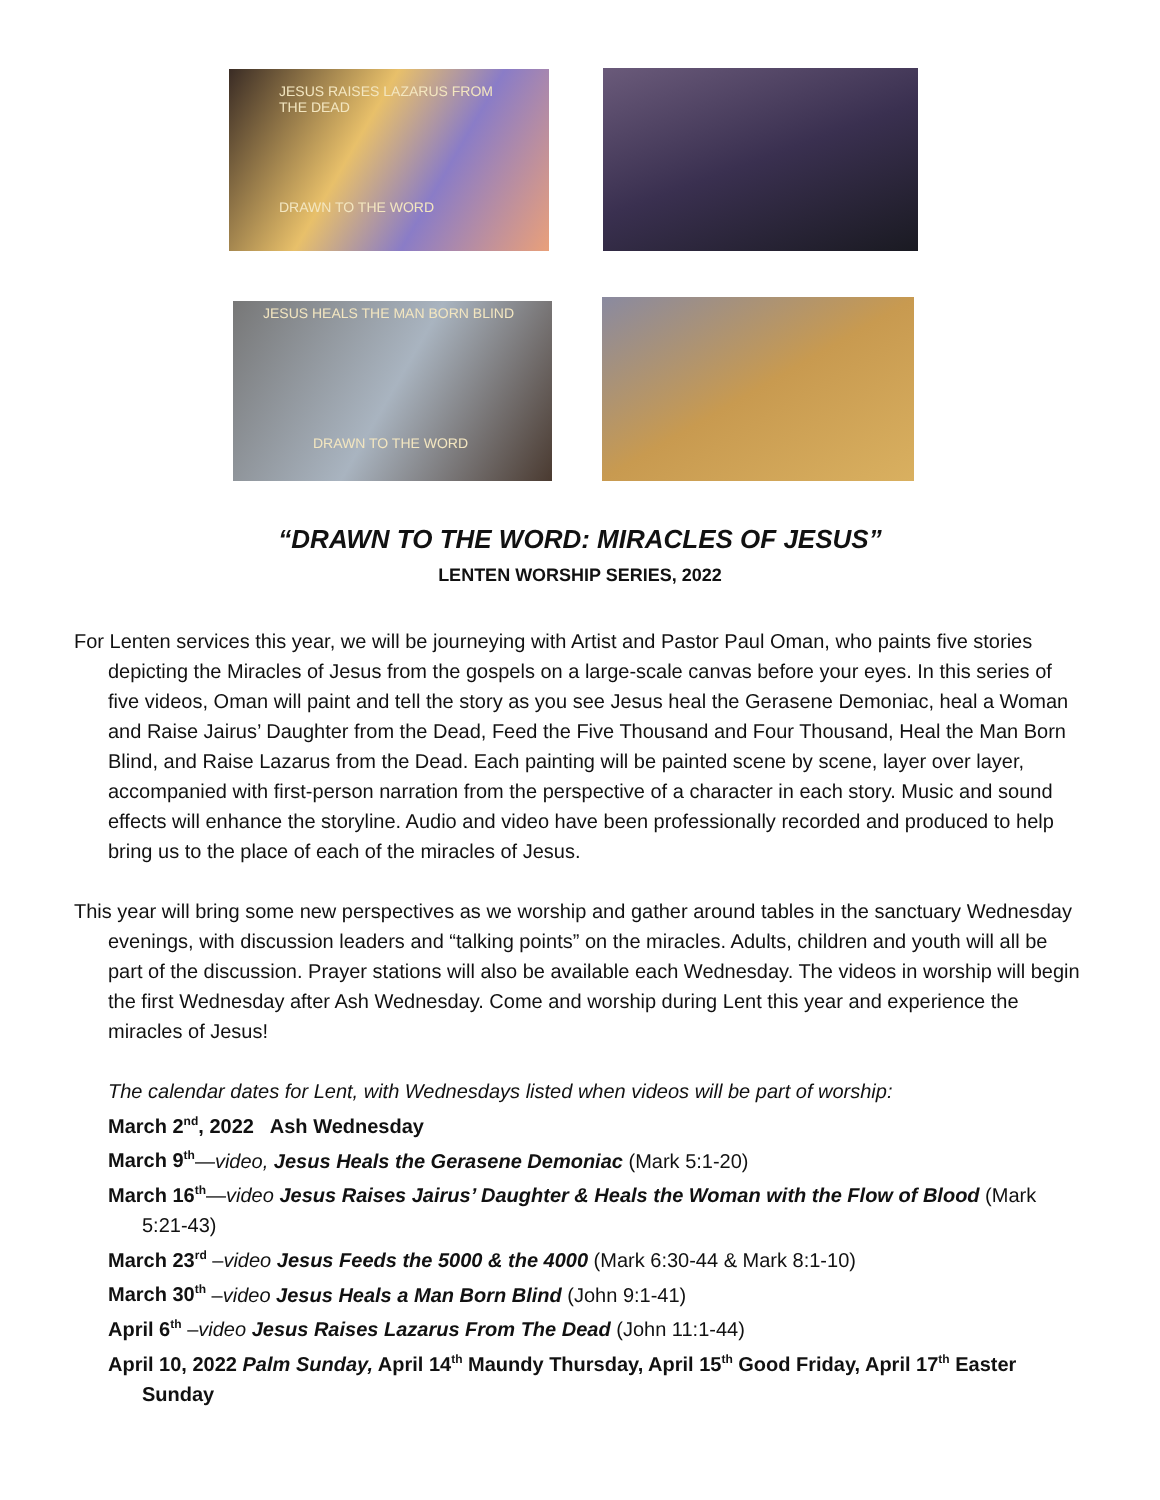JESUS RAISES LAZARUS FROM THE DEAD
DRAWN TO THE WORD
JESUS HEALS THE MAN BORN BLIND
DRAWN TO THE WORD
“DRAWN TO THE WORD: MIRACLES OF JESUS”
LENTEN WORSHIP SERIES, 2022
For Lenten services this year, we will be journeying with Artist and Pastor Paul Oman, who paints five stories depicting the Miracles of Jesus from the gospels on a large-scale canvas before your eyes. In this series of five videos, Oman will paint and tell the story as you see Jesus heal the Gerasene Demoniac, heal a Woman and Raise Jairus’ Daughter from the Dead, Feed the Five Thousand and Four Thousand, Heal the Man Born Blind, and Raise Lazarus from the Dead. Each painting will be painted scene by scene, layer over layer, accompanied with first-person narration from the perspective of a character in each story. Music and sound effects will enhance the storyline. Audio and video have been professionally recorded and produced to help bring us to the place of each of the miracles of Jesus.
This year will bring some new perspectives as we worship and gather around tables in the sanctuary Wednesday evenings, with discussion leaders and “talking points” on the miracles. Adults, children and youth will all be part of the discussion. Prayer stations will also be available each Wednesday. The videos in worship will begin the first Wednesday after Ash Wednesday. Come and worship during Lent this year and experience the miracles of Jesus!
The calendar dates for Lent, with Wednesdays listed when videos will be part of worship:
March 2<sup>nd</sup>, 2022 Ash Wednesday
March 9<sup>th</sup>—video, Jesus Heals the Gerasene Demoniac (Mark 5:1-20)
March 16<sup>th</sup>—video Jesus Raises Jairus’ Daughter & Heals the Woman with the Flow of Blood (Mark 5:21-43)
March 23<sup>rd</sup> –video Jesus Feeds the 5000 & the 4000 (Mark 6:30-44 & Mark 8:1-10)
March 30<sup>th</sup> –video Jesus Heals a Man Born Blind (John 9:1-41)
April 6<sup>th</sup> –video Jesus Raises Lazarus From The Dead (John 11:1-44)
April 10, 2022 Palm Sunday, April 14<sup>th</sup> Maundy Thursday, April 15<sup>th</sup> Good Friday, April 17<sup>th</sup> Easter Sunday